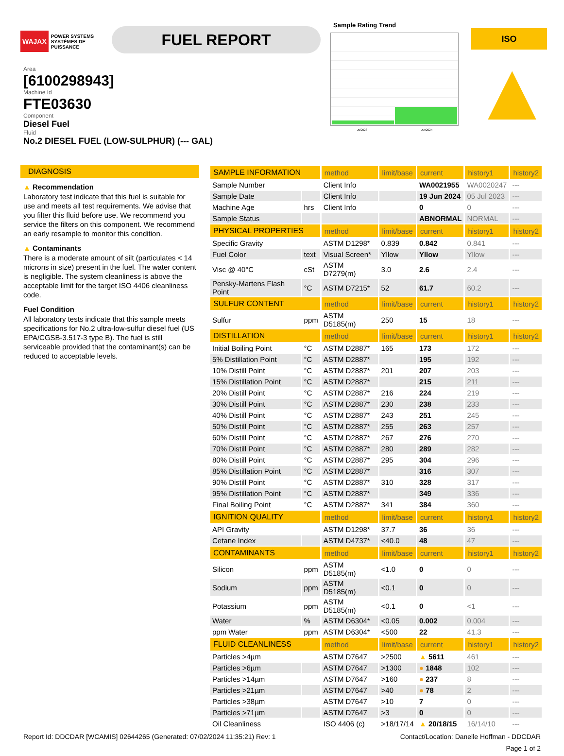WAJAX POWER SYSTEMS
SYSTÈMES DE PUISSANCE
FUEL REPORT
Sample Rating Trend
Jul2023 Jun2024
ISO
▲
Area
[6100298943]
Machine Id
FTE03630
Component
Diesel Fuel
Fluid
No.2 DIESEL FUEL (LOW-SULPHUR) (--- GAL)
DIAGNOSIS
▲ Recommendation
Laboratory test indicate that this fuel is suitable for use and meets all test requirements. We advise that you filter this fluid before use. We recommend you service the filters on this component. We recommend an early resample to monitor this condition.
▲ Contaminants
There is a moderate amount of silt (particulates < 14 microns in size) present in the fuel. The water content is negligible. The system cleanliness is above the acceptable limit for the target ISO 4406 cleanliness code.
Fuel Condition
All laboratory tests indicate that this sample meets specifications for No.2 ultra-low-sulfur diesel fuel (US EPA/CGSB-3.517-3 type B). The fuel is still serviceable provided that the contaminant(s) can be reduced to acceptable levels.
| SAMPLE INFORMATION | | method | limit/base | current | history1 | history2 |
| --- | --- | --- | --- | --- | --- | --- |
| Sample Number | | Client Info | | WA0021955 | WA0020247 | --- |
| Sample Date | | Client Info | | 19 Jun 2024 | 05 Jul 2023 | --- |
| Machine Age | hrs | Client Info | | 0 | 0 | --- |
| Sample Status | | | | ABNORMAL | NORMAL | --- |
| PHYSICAL PROPERTIES | | method | limit/base | current | history1 | history2 |
| Specific Gravity | | ASTM D1298* | 0.839 | 0.842 | 0.841 | --- |
| Fuel Color | text | Visual Screen* | Yllow | Yllow | Yllow | --- |
| Visc @ 40°C | cSt | ASTM D7279(m) | 3.0 | 2.6 | 2.4 | --- |
| Pensky-Martens Flash Point | °C | ASTM D7215* | 52 | 61.7 | 60.2 | --- |
| SULFUR CONTENT | | method | limit/base | current | history1 | history2 |
| Sulfur | ppm | ASTM D5185(m) | 250 | 15 | 18 | --- |
| DISTILLATION | | method | limit/base | current | history1 | history2 |
| Initial Boiling Point | °C | ASTM D2887* | 165 | 173 | 172 | --- |
| 5% Distillation Point | °C | ASTM D2887* | | 195 | 192 | --- |
| 10% Distill Point | °C | ASTM D2887* | 201 | 207 | 203 | --- |
| 15% Distillation Point | °C | ASTM D2887* | | 215 | 211 | --- |
| 20% Distill Point | °C | ASTM D2887* | 216 | 224 | 219 | --- |
| 30% Distill Point | °C | ASTM D2887* | 230 | 238 | 233 | --- |
| 40% Distill Point | °C | ASTM D2887* | 243 | 251 | 245 | --- |
| 50% Distill Point | °C | ASTM D2887* | 255 | 263 | 257 | --- |
| 60% Distill Point | °C | ASTM D2887* | 267 | 276 | 270 | --- |
| 70% Distill Point | °C | ASTM D2887* | 280 | 289 | 282 | --- |
| 80% Distill Point | °C | ASTM D2887* | 295 | 304 | 296 | --- |
| 85% Distillation Point | °C | ASTM D2887* | | 316 | 307 | --- |
| 90% Distill Point | °C | ASTM D2887* | 310 | 328 | 317 | --- |
| 95% Distillation Point | °C | ASTM D2887* | | 349 | 336 | --- |
| Final Boiling Point | °C | ASTM D2887* | 341 | 384 | 360 | --- |
| IGNITION QUALITY | | method | limit/base | current | history1 | history2 |
| API Gravity | | ASTM D1298* | 37.7 | 36 | 36 | --- |
| Cetane Index | | ASTM D4737* | <40.0 | 48 | 47 | --- |
| CONTAMINANTS | | method | limit/base | current | history1 | history2 |
| Silicon | ppm | ASTM D5185(m) | <1.0 | 0 | 0 | --- |
| Sodium | ppm | ASTM D5185(m) | <0.1 | 0 | 0 | --- |
| Potassium | ppm | ASTM D5185(m) | <0.1 | 0 | <1 | --- |
| Water | % | ASTM D6304* | <0.05 | 0.002 | 0.004 | --- |
| ppm Water | ppm | ASTM D6304* | <500 | 22 | 41.3 | --- |
| FLUID CLEANLINESS | | method | limit/base | current | history1 | history2 |
| Particles >4µm | | ASTM D7647 | >2500 | ▲ 5611 | 461 | --- |
| Particles >6µm | | ASTM D7647 | >1300 | ● 1848 | 102 | --- |
| Particles >14µm | | ASTM D7647 | >160 | ● 237 | 8 | --- |
| Particles >21µm | | ASTM D7647 | >40 | ● 78 | 2 | --- |
| Particles >38µm | | ASTM D7647 | >10 | 7 | 0 | --- |
| Particles >71µm | | ASTM D7647 | >3 | 0 | 0 | --- |
| Oil Cleanliness | | ISO 4406 (c) | >18/17/14 | ▲ 20/18/15 | 16/14/10 | --- |
Report Id: DDCDAR [WCAMIS] 02644265 (Generated: 07/02/2024 11:35:21) Rev: 1 Contact/Location: Danelle Hoffman - DDCDAR
Page 1 of 2